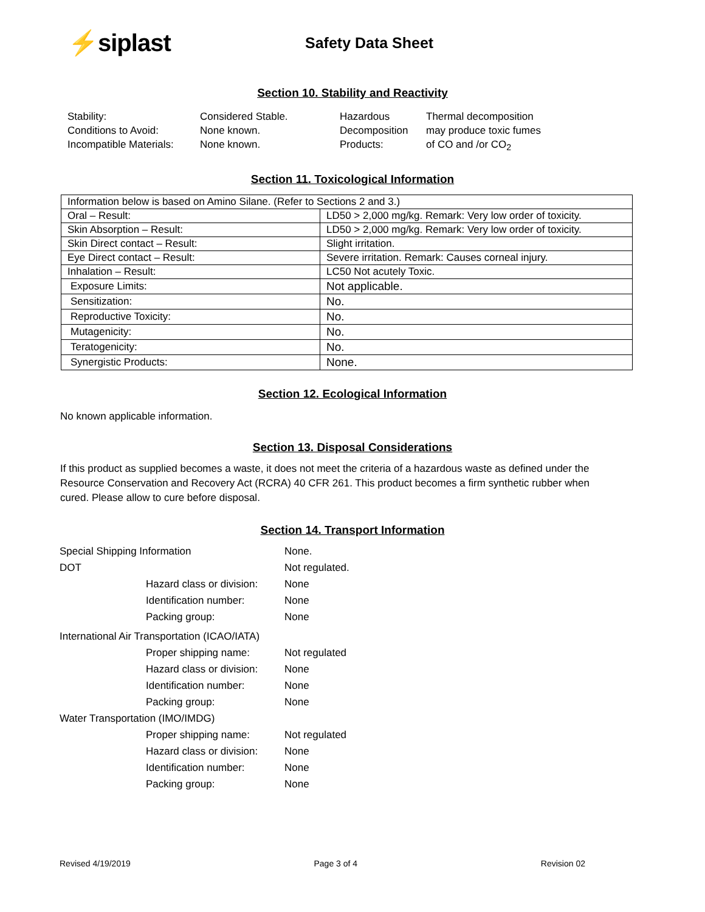⚡siplast
Safety Data Sheet
Section 10. Stability and Reactivity
Stability:
Conditions to Avoid:
Incompatible Materials:
Considered Stable.
None known.
None known.
Hazardous
Decomposition
Products:
Thermal decomposition
may produce toxic fumes
of CO and /or CO<sub>2</sub>
Section 11. Toxicological Information
| Information below is based on Amino Silane. (Refer to Sections 2 and 3.) | |
| Oral – Result: | LD50 > 2,000 mg/kg. Remark: Very low order of toxicity. |
| Skin Absorption – Result: | LD50 > 2,000 mg/kg. Remark: Very low order of toxicity. |
| Skin Direct contact – Result: | Slight irritation. |
| Eye Direct contact – Result: | Severe irritation. Remark: Causes corneal injury. |
| Inhalation – Result: | LC50 Not acutely Toxic. |
| Exposure Limits: | Not applicable. |
| Sensitization: | No. |
| Reproductive Toxicity: | No. |
| Mutagenicity: | No. |
| Teratogenicity: | No. |
| Synergistic Products: | None. |
Section 12. Ecological Information
No known applicable information.
Section 13. Disposal Considerations
If this product as supplied becomes a waste, it does not meet the criteria of a hazardous waste as defined under the Resource Conservation and Recovery Act (RCRA) 40 CFR 261. This product becomes a firm synthetic rubber when cured. Please allow to cure before disposal.
Section 14. Transport Information
| Special Shipping Information | | None. |
| DOT | | Not regulated. |
| | Hazard class or division: | None |
| | Identification number: | None |
| | Packing group: | None |
| International Air Transportation (ICAO/IATA) | | |
| | Proper shipping name: | Not regulated |
| | Hazard class or division: | None |
| | Identification number: | None |
| | Packing group: | None |
| Water Transportation (IMO/IMDG) | | |
| | Proper shipping name: | Not regulated |
| | Hazard class or division: | None |
| | Identification number: | None |
| | Packing group: | None |
Revised 4/19/2019 Page 3 of 4 Revision 02